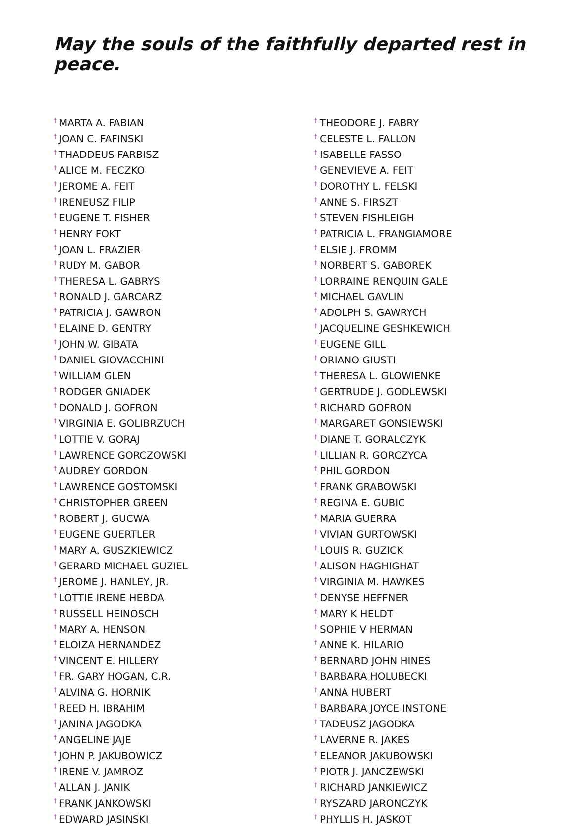May the souls of the faithfully departed rest in peace.
<sup>†</sup> MARTA A. FABIAN
<sup>†</sup> JOAN C. FAFINSKI
<sup>†</sup> THADDEUS FARBISZ
<sup>†</sup> ALICE M. FECZKO
<sup>†</sup> JEROME A. FEIT
<sup>†</sup> IRENEUSZ FILIP
<sup>†</sup> EUGENE T. FISHER
<sup>†</sup> HENRY FOKT
<sup>†</sup> JOAN L. FRAZIER
<sup>†</sup> RUDY M. GABOR
<sup>†</sup> THERESA L. GABRYS
<sup>†</sup> RONALD J. GARCARZ
<sup>†</sup> PATRICIA J. GAWRON
<sup>†</sup> ELAINE D. GENTRY
<sup>†</sup> JOHN W. GIBATA
<sup>†</sup> DANIEL GIOVACCHINI
<sup>†</sup> WILLIAM GLEN
<sup>†</sup> RODGER GNIADEK
<sup>†</sup> DONALD J. GOFRON
<sup>†</sup> VIRGINIA E. GOLIBRZUCH
<sup>†</sup> LOTTIE V. GORAJ
<sup>†</sup> LAWRENCE GORCZOWSKI
<sup>†</sup> AUDREY GORDON
<sup>†</sup> LAWRENCE GOSTOMSKI
<sup>†</sup> CHRISTOPHER GREEN
<sup>†</sup> ROBERT J. GUCWA
<sup>†</sup> EUGENE GUERTLER
<sup>†</sup> MARY A. GUSZKIEWICZ
<sup>†</sup> GERARD MICHAEL GUZIEL
<sup>†</sup> JEROME J. HANLEY, JR.
<sup>†</sup> LOTTIE IRENE HEBDA
<sup>†</sup> RUSSELL HEINOSCH
<sup>†</sup> MARY A. HENSON
<sup>†</sup> ELOIZA HERNANDEZ
<sup>†</sup> VINCENT E. HILLERY
<sup>†</sup> FR. GARY HOGAN, C.R.
<sup>†</sup> ALVINA G. HORNIK
<sup>†</sup> REED H. IBRAHIM
<sup>†</sup> JANINA JAGODKA
<sup>†</sup> ANGELINE JAJE
<sup>†</sup> JOHN P. JAKUBOWICZ
<sup>†</sup> IRENE V. JAMROZ
<sup>†</sup> ALLAN J. JANIK
<sup>†</sup> FRANK JANKOWSKI
<sup>†</sup> EDWARD JASINSKI
<sup>†</sup> THEODORE J. FABRY
<sup>†</sup> CELESTE L. FALLON
<sup>†</sup> ISABELLE FASSO
<sup>†</sup> GENEVIEVE A. FEIT
<sup>†</sup> DOROTHY L. FELSKI
<sup>†</sup> ANNE S. FIRSZT
<sup>†</sup> STEVEN FISHLEIGH
<sup>†</sup> PATRICIA L. FRANGIAMORE
<sup>†</sup> ELSIE J. FROMM
<sup>†</sup> NORBERT S. GABOREK
<sup>†</sup> LORRAINE RENQUIN GALE
<sup>†</sup> MICHAEL GAVLIN
<sup>†</sup> ADOLPH S. GAWRYCH
<sup>†</sup> JACQUELINE GESHKEWICH
<sup>†</sup> EUGENE GILL
<sup>†</sup> ORIANO GIUSTI
<sup>†</sup> THERESA L. GLOWIENKE
<sup>†</sup> GERTRUDE J. GODLEWSKI
<sup>†</sup> RICHARD GOFRON
<sup>†</sup> MARGARET GONSIEWSKI
<sup>†</sup> DIANE T. GORALCZYK
<sup>†</sup> LILLIAN R. GORCZYCA
<sup>†</sup> PHIL GORDON
<sup>†</sup> FRANK GRABOWSKI
<sup>†</sup> REGINA E. GUBIC
<sup>†</sup> MARIA GUERRA
<sup>†</sup> VIVIAN GURTOWSKI
<sup>†</sup> LOUIS R. GUZICK
<sup>†</sup> ALISON HAGHIGHAT
<sup>†</sup> VIRGINIA M. HAWKES
<sup>†</sup> DENYSE HEFFNER
<sup>†</sup> MARY K HELDT
<sup>†</sup> SOPHIE V HERMAN
<sup>†</sup> ANNE K. HILARIO
<sup>†</sup> BERNARD JOHN HINES
<sup>†</sup> BARBARA HOLUBECKI
<sup>†</sup> ANNA HUBERT
<sup>†</sup> BARBARA JOYCE INSTONE
<sup>†</sup> TADEUSZ JAGODKA
<sup>†</sup> LAVERNE R. JAKES
<sup>†</sup> ELEANOR JAKUBOWSKI
<sup>†</sup> PIOTR J. JANCZEWSKI
<sup>†</sup> RICHARD JANKIEWICZ
<sup>†</sup> RYSZARD JARONCZYK
<sup>†</sup> PHYLLIS H. JASKOT